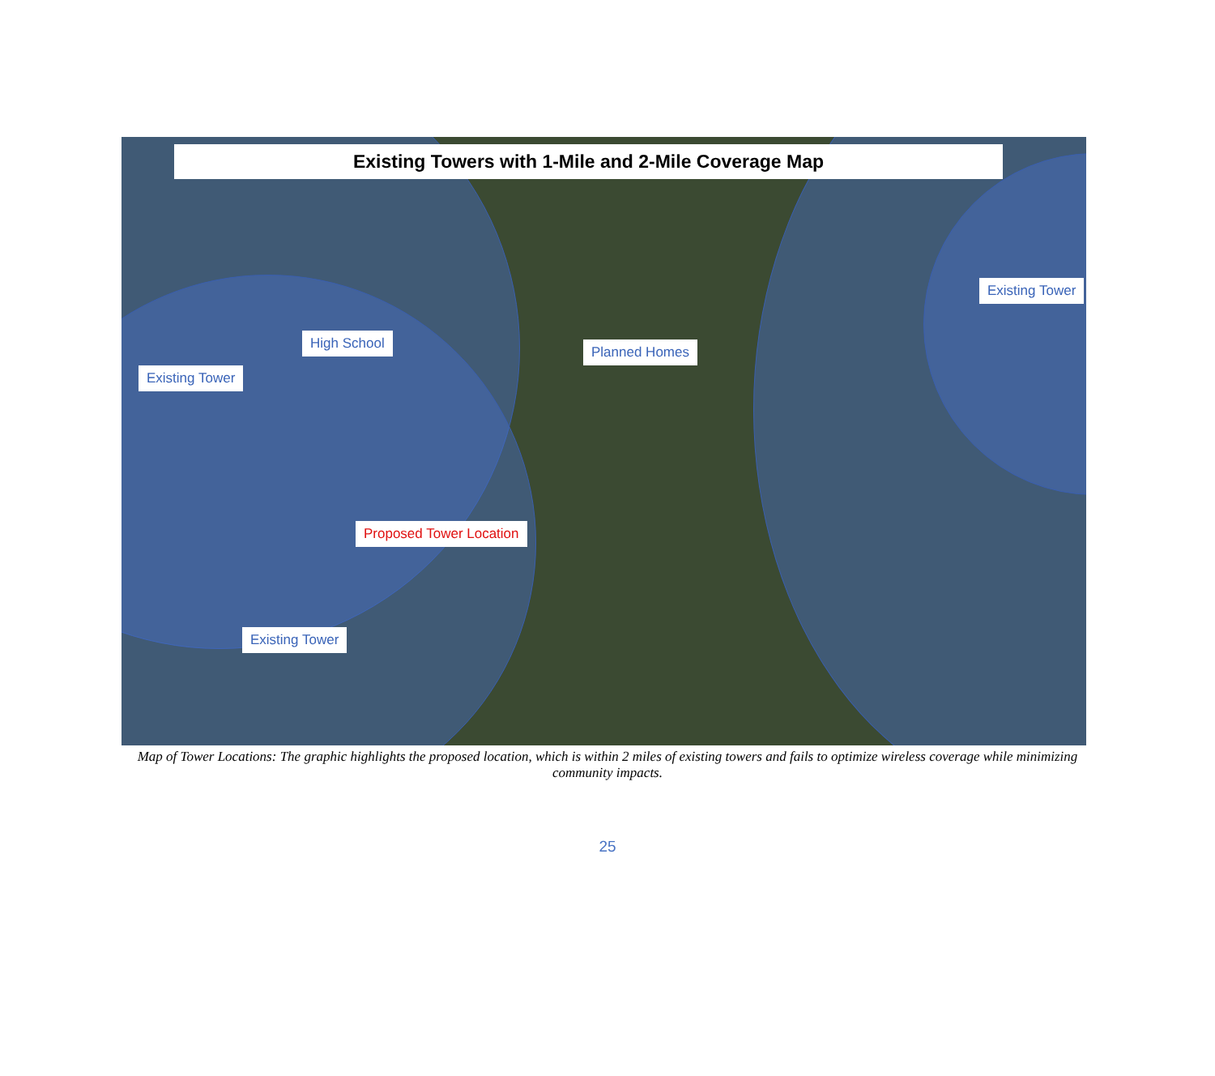Existing Towers with 1-Mile and 2-Mile Coverage Map
Existing Tower
High School
Planned Homes
Existing Tower
Proposed Tower Location
Existing Tower
Map of Tower Locations: The graphic highlights the proposed location, which is within 2 miles of existing towers and fails to optimize wireless coverage while minimizing community impacts.
25